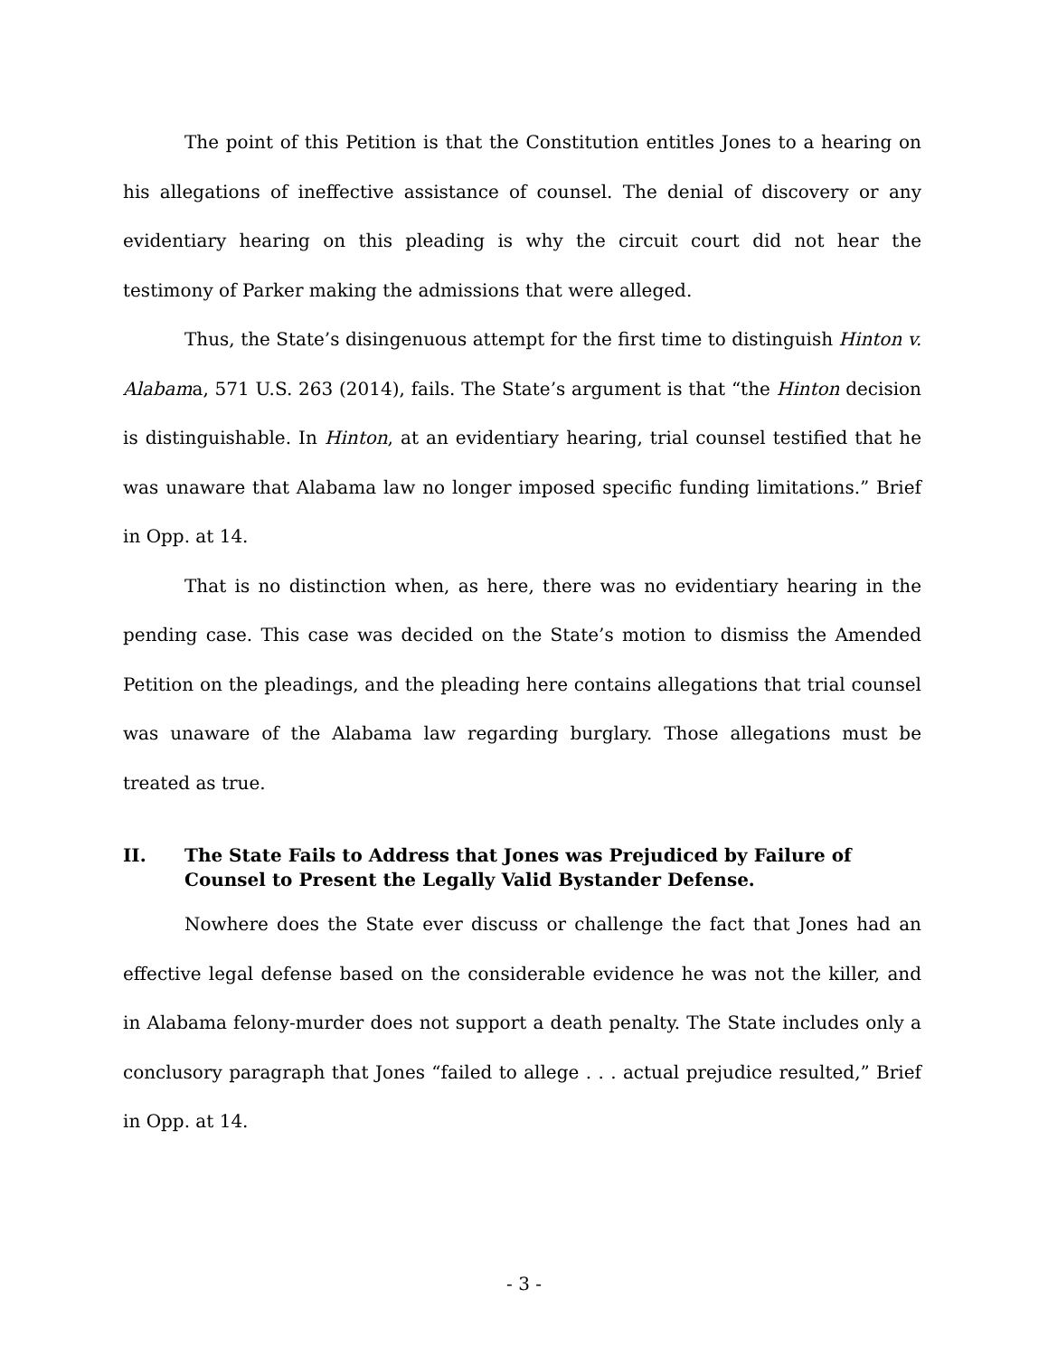The point of this Petition is that the Constitution entitles Jones to a hearing on his allegations of ineffective assistance of counsel. The denial of discovery or any evidentiary hearing on this pleading is why the circuit court did not hear the testimony of Parker making the admissions that were alleged.
Thus, the State’s disingenuous attempt for the first time to distinguish Hinton v. Alabama, 571 U.S. 263 (2014), fails. The State’s argument is that “the Hinton decision is distinguishable. In Hinton, at an evidentiary hearing, trial counsel testified that he was unaware that Alabama law no longer imposed specific funding limitations.” Brief in Opp. at 14.
That is no distinction when, as here, there was no evidentiary hearing in the pending case. This case was decided on the State’s motion to dismiss the Amended Petition on the pleadings, and the pleading here contains allegations that trial counsel was unaware of the Alabama law regarding burglary. Those allegations must be treated as true.
II. The State Fails to Address that Jones was Prejudiced by Failure of Counsel to Present the Legally Valid Bystander Defense.
Nowhere does the State ever discuss or challenge the fact that Jones had an effective legal defense based on the considerable evidence he was not the killer, and in Alabama felony-murder does not support a death penalty. The State includes only a conclusory paragraph that Jones “failed to allege . . . actual prejudice resulted,” Brief in Opp. at 14.
- 3 -